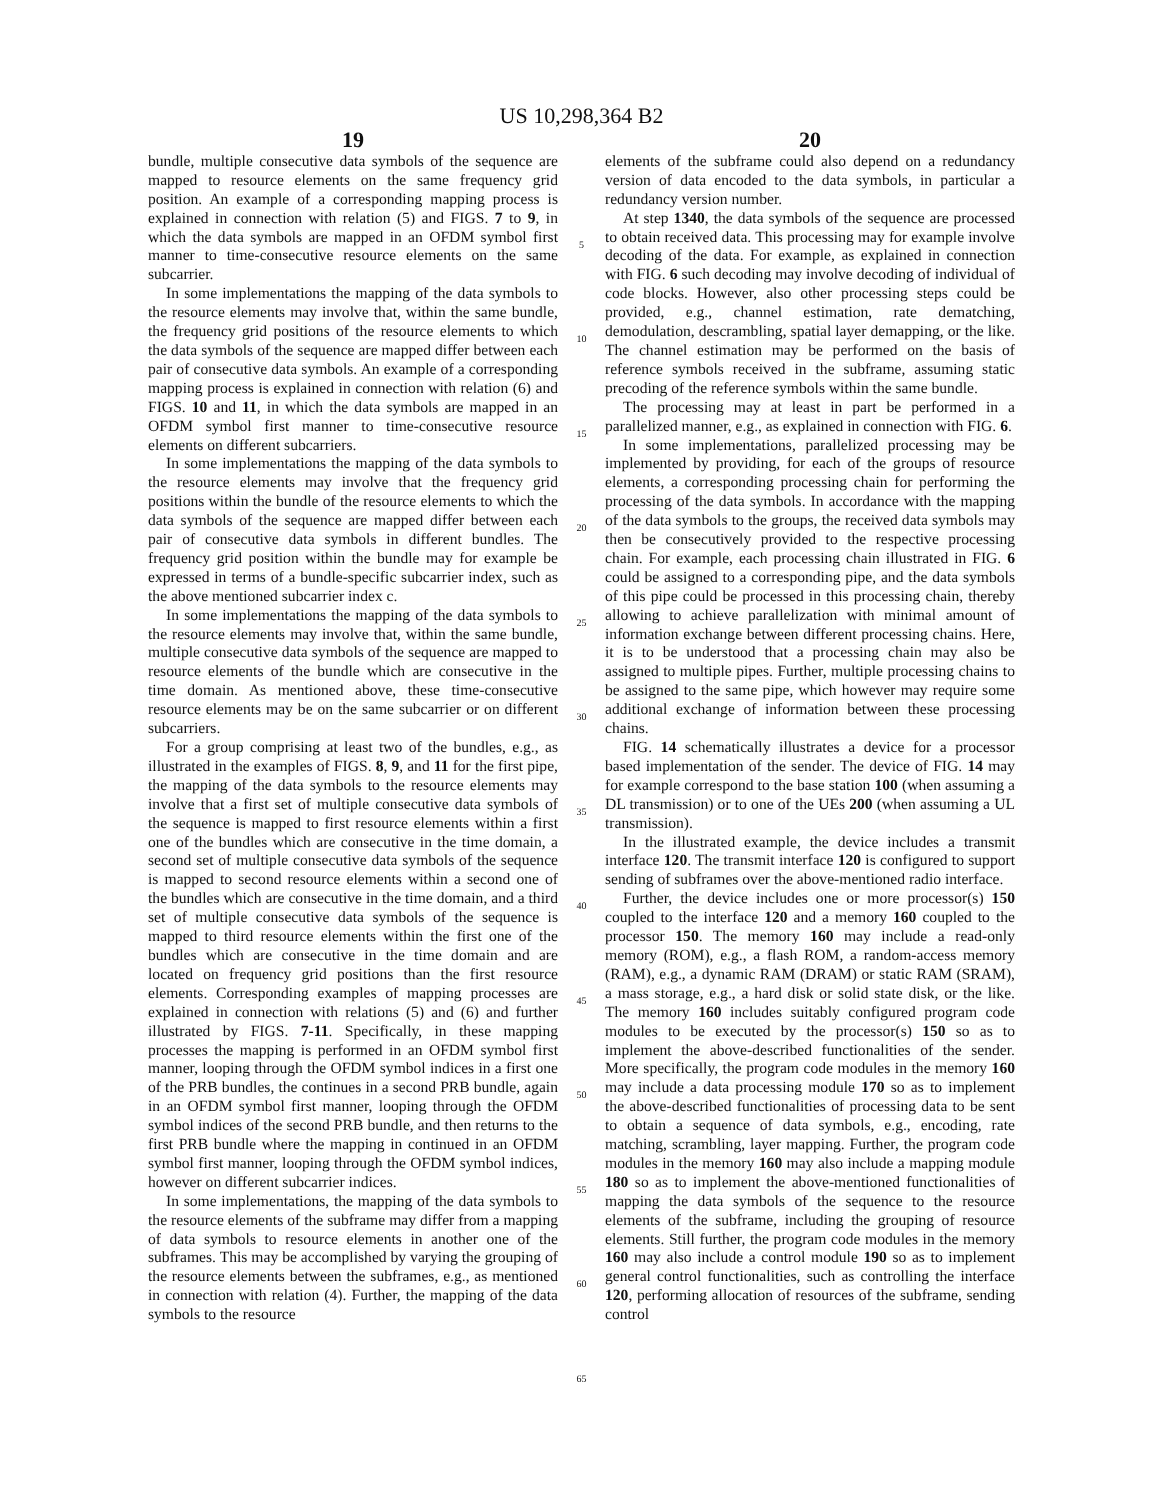US 10,298,364 B2
19
bundle, multiple consecutive data symbols of the sequence are mapped to resource elements on the same frequency grid position. An example of a corresponding mapping process is explained in connection with relation (5) and FIGS. 7 to 9, in which the data symbols are mapped in an OFDM symbol first manner to time-consecutive resource elements on the same subcarrier.
In some implementations the mapping of the data symbols to the resource elements may involve that, within the same bundle, the frequency grid positions of the resource elements to which the data symbols of the sequence are mapped differ between each pair of consecutive data symbols. An example of a corresponding mapping process is explained in connection with relation (6) and FIGS. 10 and 11, in which the data symbols are mapped in an OFDM symbol first manner to time-consecutive resource elements on different subcarriers.
In some implementations the mapping of the data symbols to the resource elements may involve that the frequency grid positions within the bundle of the resource elements to which the data symbols of the sequence are mapped differ between each pair of consecutive data symbols in different bundles. The frequency grid position within the bundle may for example be expressed in terms of a bundle-specific subcarrier index, such as the above mentioned subcarrier index c.
In some implementations the mapping of the data symbols to the resource elements may involve that, within the same bundle, multiple consecutive data symbols of the sequence are mapped to resource elements of the bundle which are consecutive in the time domain. As mentioned above, these time-consecutive resource elements may be on the same subcarrier or on different subcarriers.
For a group comprising at least two of the bundles, e.g., as illustrated in the examples of FIGS. 8, 9, and 11 for the first pipe, the mapping of the data symbols to the resource elements may involve that a first set of multiple consecutive data symbols of the sequence is mapped to first resource elements within a first one of the bundles which are consecutive in the time domain, a second set of multiple consecutive data symbols of the sequence is mapped to second resource elements within a second one of the bundles which are consecutive in the time domain, and a third set of multiple consecutive data symbols of the sequence is mapped to third resource elements within the first one of the bundles which are consecutive in the time domain and are located on frequency grid positions than the first resource elements. Corresponding examples of mapping processes are explained in connection with relations (5) and (6) and further illustrated by FIGS. 7-11. Specifically, in these mapping processes the mapping is performed in an OFDM symbol first manner, looping through the OFDM symbol indices in a first one of the PRB bundles, the continues in a second PRB bundle, again in an OFDM symbol first manner, looping through the OFDM symbol indices of the second PRB bundle, and then returns to the first PRB bundle where the mapping in continued in an OFDM symbol first manner, looping through the OFDM symbol indices, however on different subcarrier indices.
In some implementations, the mapping of the data symbols to the resource elements of the subframe may differ from a mapping of data symbols to resource elements in another one of the subframes. This may be accomplished by varying the grouping of the resource elements between the subframes, e.g., as mentioned in connection with relation (4). Further, the mapping of the data symbols to the resource
5
10
15
20
25
30
35
40
45
50
55
60
65
20
elements of the subframe could also depend on a redundancy version of data encoded to the data symbols, in particular a redundancy version number.
At step 1340, the data symbols of the sequence are processed to obtain received data. This processing may for example involve decoding of the data. For example, as explained in connection with FIG. 6 such decoding may involve decoding of individual of code blocks. However, also other processing steps could be provided, e.g., channel estimation, rate dematching, demodulation, descrambling, spatial layer demapping, or the like. The channel estimation may be performed on the basis of reference symbols received in the subframe, assuming static precoding of the reference symbols within the same bundle.
The processing may at least in part be performed in a parallelized manner, e.g., as explained in connection with FIG. 6.
In some implementations, parallelized processing may be implemented by providing, for each of the groups of resource elements, a corresponding processing chain for performing the processing of the data symbols. In accordance with the mapping of the data symbols to the groups, the received data symbols may then be consecutively provided to the respective processing chain. For example, each processing chain illustrated in FIG. 6 could be assigned to a corresponding pipe, and the data symbols of this pipe could be processed in this processing chain, thereby allowing to achieve parallelization with minimal amount of information exchange between different processing chains. Here, it is to be understood that a processing chain may also be assigned to multiple pipes. Further, multiple processing chains to be assigned to the same pipe, which however may require some additional exchange of information between these processing chains.
FIG. 14 schematically illustrates a device for a processor based implementation of the sender. The device of FIG. 14 may for example correspond to the base station 100 (when assuming a DL transmission) or to one of the UEs 200 (when assuming a UL transmission).
In the illustrated example, the device includes a transmit interface 120. The transmit interface 120 is configured to support sending of subframes over the above-mentioned radio interface.
Further, the device includes one or more processor(s) 150 coupled to the interface 120 and a memory 160 coupled to the processor 150. The memory 160 may include a read-only memory (ROM), e.g., a flash ROM, a random-access memory (RAM), e.g., a dynamic RAM (DRAM) or static RAM (SRAM), a mass storage, e.g., a hard disk or solid state disk, or the like. The memory 160 includes suitably configured program code modules to be executed by the processor(s) 150 so as to implement the above-described functionalities of the sender. More specifically, the program code modules in the memory 160 may include a data processing module 170 so as to implement the above-described functionalities of processing data to be sent to obtain a sequence of data symbols, e.g., encoding, rate matching, scrambling, layer mapping. Further, the program code modules in the memory 160 may also include a mapping module 180 so as to implement the above-mentioned functionalities of mapping the data symbols of the sequence to the resource elements of the subframe, including the grouping of resource elements. Still further, the program code modules in the memory 160 may also include a control module 190 so as to implement general control functionalities, such as controlling the interface 120, performing allocation of resources of the subframe, sending control